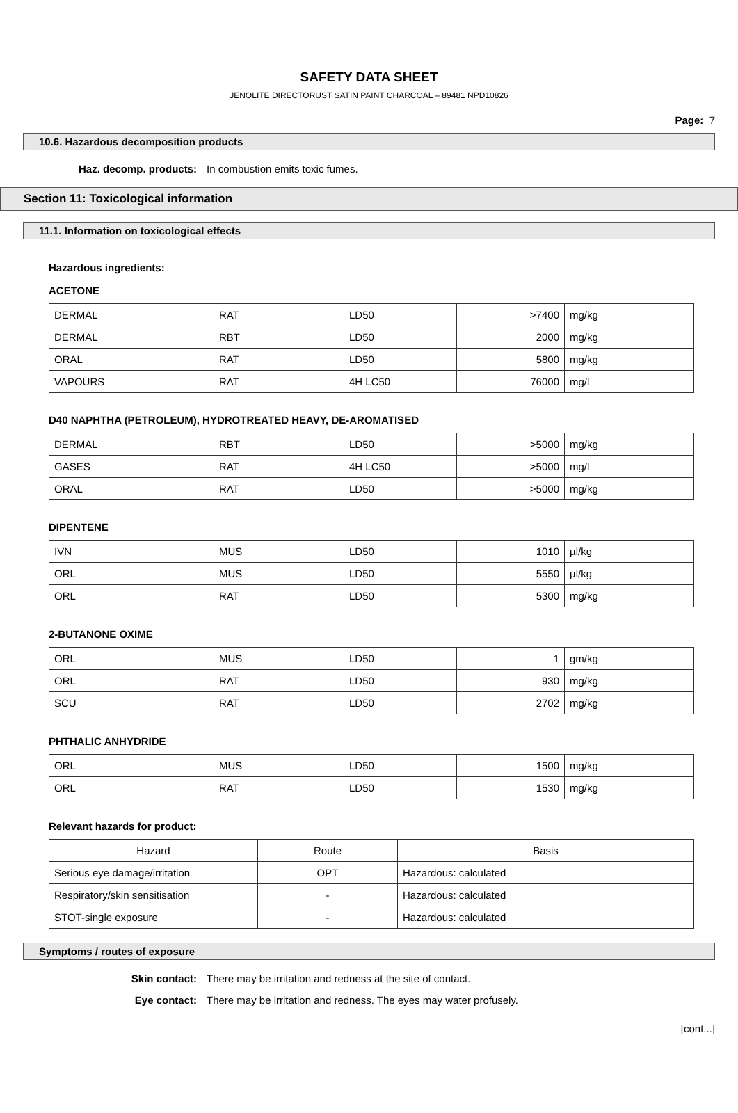SAFETY DATA SHEET
JENOLITE DIRECTORUST SATIN PAINT CHARCOAL – 89481 NPD10826
Page: 7
10.6. Hazardous decomposition products
Haz. decomp. products: In combustion emits toxic fumes.
Section 11: Toxicological information
11.1. Information on toxicological effects
Hazardous ingredients:
ACETONE
| DERMAL | RAT | LD50 | >7400 | mg/kg |
| DERMAL | RBT | LD50 | 2000 | mg/kg |
| ORAL | RAT | LD50 | 5800 | mg/kg |
| VAPOURS | RAT | 4H LC50 | 76000 | mg/l |
D40 NAPHTHA (PETROLEUM), HYDROTREATED HEAVY, DE-AROMATISED
| DERMAL | RBT | LD50 | >5000 | mg/kg |
| GASES | RAT | 4H LC50 | >5000 | mg/l |
| ORAL | RAT | LD50 | >5000 | mg/kg |
DIPENTENE
| IVN | MUS | LD50 | 1010 | µl/kg |
| ORL | MUS | LD50 | 5550 | µl/kg |
| ORL | RAT | LD50 | 5300 | mg/kg |
2-BUTANONE OXIME
| ORL | MUS | LD50 | 1 | gm/kg |
| ORL | RAT | LD50 | 930 | mg/kg |
| SCU | RAT | LD50 | 2702 | mg/kg |
PHTHALIC ANHYDRIDE
| ORL | MUS | LD50 | 1500 | mg/kg |
| ORL | RAT | LD50 | 1530 | mg/kg |
Relevant hazards for product:
| Hazard | Route | Basis |
| Serious eye damage/irritation | OPT | Hazardous: calculated |
| Respiratory/skin sensitisation | - | Hazardous: calculated |
| STOT-single exposure | - | Hazardous: calculated |
Symptoms / routes of exposure
Skin contact: There may be irritation and redness at the site of contact.
Eye contact: There may be irritation and redness. The eyes may water profusely.
[cont...]